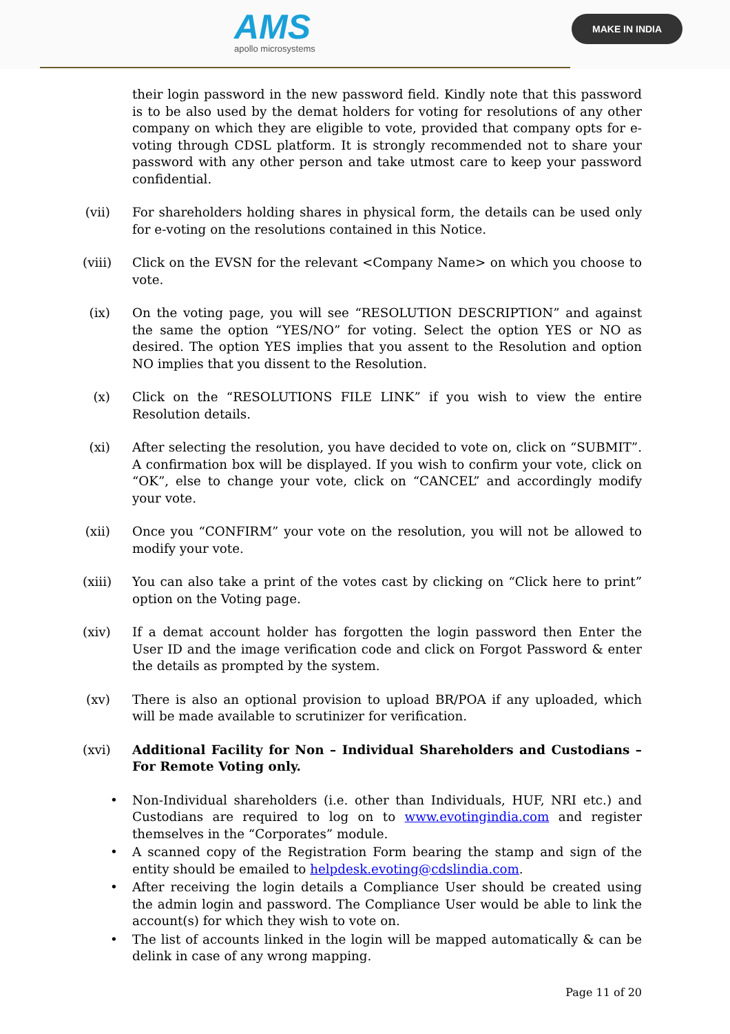AMS
apollo microsystems
MAKE IN INDIA
their login password in the new password field. Kindly note that this password is to be also used by the demat holders for voting for resolutions of any other company on which they are eligible to vote, provided that company opts for e-voting through CDSL platform. It is strongly recommended not to share your password with any other person and take utmost care to keep your password confidential.
(vii)
For shareholders holding shares in physical form, the details can be used only for e-voting on the resolutions contained in this Notice.
(viii)
Click on the EVSN for the relevant <Company Name> on which you choose to vote.
(ix)
On the voting page, you will see “RESOLUTION DESCRIPTION” and against the same the option “YES/NO” for voting. Select the option YES or NO as desired. The option YES implies that you assent to the Resolution and option NO implies that you dissent to the Resolution.
(x) Click on the “RESOLUTIONS FILE LINK” if you wish to view the entire Resolution details.
(xi)
After selecting the resolution, you have decided to vote on, click on “SUBMIT”. A confirmation box will be displayed. If you wish to confirm your vote, click on “OK”, else to change your vote, click on “CANCEL” and accordingly modify your vote.
(xii)
Once you “CONFIRM” your vote on the resolution, you will not be allowed to modify your vote.
(xiii)
You can also take a print of the votes cast by clicking on “Click here to print” option on the Voting page.
(xiv)
If a demat account holder has forgotten the login password then Enter the User ID and the image verification code and click on Forgot Password & enter the details as prompted by the system.
(xv)
There is also an optional provision to upload BR/POA if any uploaded, which will be made available to scrutinizer for verification.
(xvi)
Additional Facility for Non – Individual Shareholders and Custodians –For Remote Voting only.
• Non-Individual shareholders (i.e. other than Individuals, HUF, NRI etc.) and Custodians are required to log on to www.evotingindia.com and register themselves in the “Corporates” module.
• A scanned copy of the Registration Form bearing the stamp and sign of the entity should be emailed to helpdesk.evoting@cdslindia.com.
• After receiving the login details a Compliance User should be created using the admin login and password. The Compliance User would be able to link the account(s) for which they wish to vote on.
• The list of accounts linked in the login will be mapped automatically & can be delink in case of any wrong mapping.
Page 11 of 20